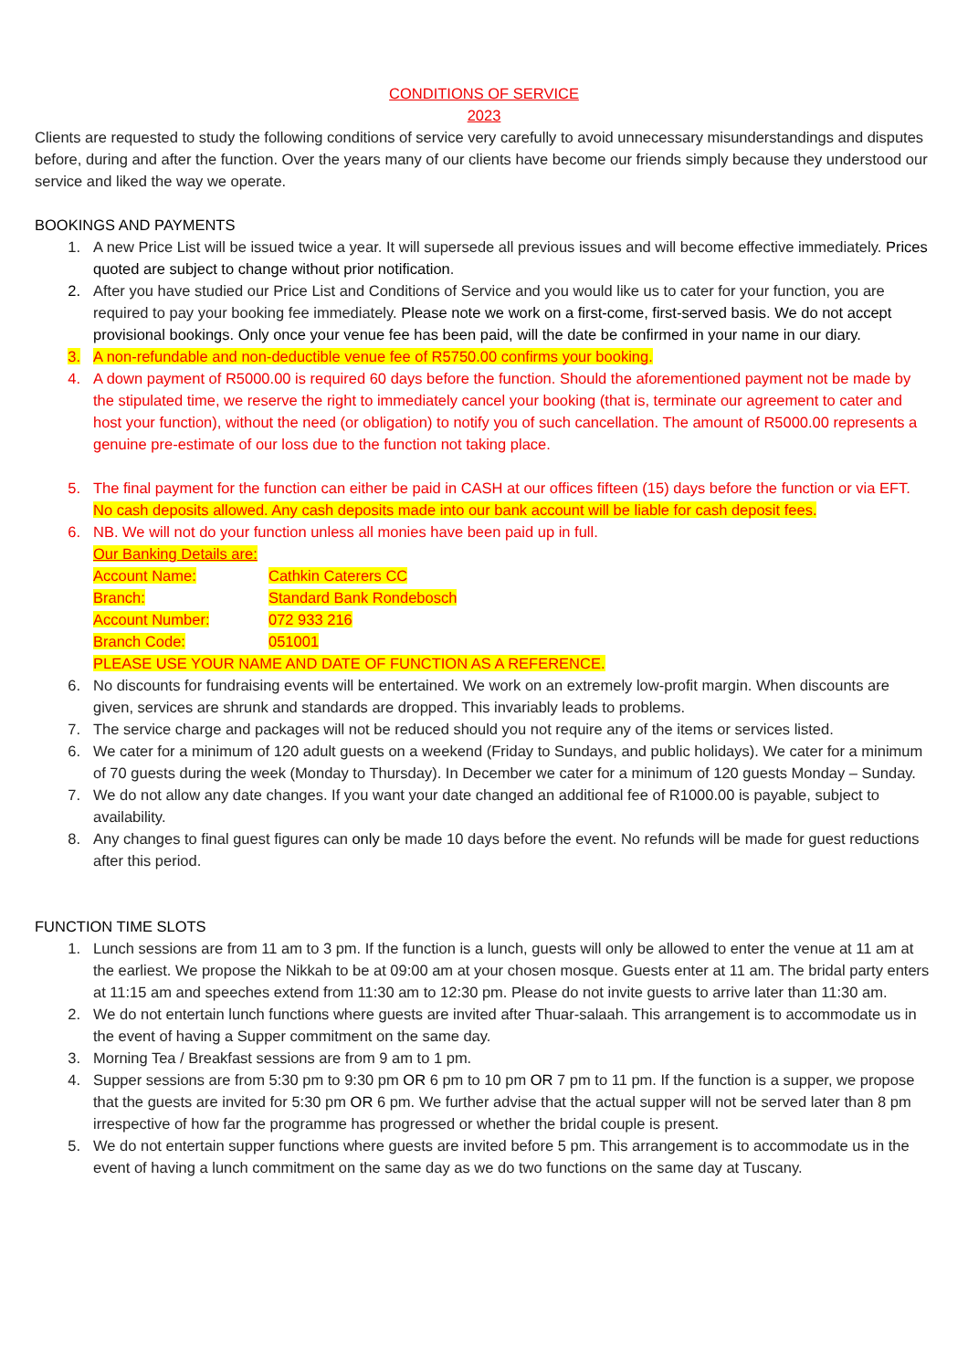CONDITIONS OF SERVICE
2023
Clients are requested to study the following conditions of service very carefully to avoid unnecessary misunderstandings and disputes before, during and after the function. Over the years many of our clients have become our friends simply because they understood our service and liked the way we operate.
BOOKINGS AND PAYMENTS
1. A new Price List will be issued twice a year. It will supersede all previous issues and will become effective immediately. Prices quoted are subject to change without prior notification.
2. After you have studied our Price List and Conditions of Service and you would like us to cater for your function, you are required to pay your booking fee immediately. Please note we work on a first-come, first-served basis. We do not accept provisional bookings. Only once your venue fee has been paid, will the date be confirmed in your name in our diary.
3. A non-refundable and non-deductible venue fee of R5750.00 confirms your booking.
4. A down payment of R5000.00 is required 60 days before the function. Should the aforementioned payment not be made by the stipulated time, we reserve the right to immediately cancel your booking (that is, terminate our agreement to cater and host your function), without the need (or obligation) to notify you of such cancellation. The amount of R5000.00 represents a genuine pre-estimate of our loss due to the function not taking place.
5. The final payment for the function can either be paid in CASH at our offices fifteen (15) days before the function or via EFT. No cash deposits allowed. Any cash deposits made into our bank account will be liable for cash deposit fees.
6. NB. We will not do your function unless all monies have been paid up in full.
Our Banking Details are:
| Account Name: | Cathkin Caterers CC |
| Branch: | Standard Bank Rondebosch |
| Account Number: | 072 933 216 |
| Branch Code: | 051001 |
PLEASE USE YOUR NAME AND DATE OF FUNCTION AS A REFERENCE.
6. No discounts for fundraising events will be entertained. We work on an extremely low-profit margin. When discounts are given, services are shrunk and standards are dropped. This invariably leads to problems.
7. The service charge and packages will not be reduced should you not require any of the items or services listed.
6. We cater for a minimum of 120 adult guests on a weekend (Friday to Sundays, and public holidays). We cater for a minimum of 70 guests during the week (Monday to Thursday). In December we cater for a minimum of 120 guests Monday – Sunday.
7. We do not allow any date changes. If you want your date changed an additional fee of R1000.00 is payable, subject to availability.
8. Any changes to final guest figures can only be made 10 days before the event. No refunds will be made for guest reductions after this period.
FUNCTION TIME SLOTS
1. Lunch sessions are from 11 am to 3 pm. If the function is a lunch, guests will only be allowed to enter the venue at 11 am at the earliest. We propose the Nikkah to be at 09:00 am at your chosen mosque. Guests enter at 11 am. The bridal party enters at 11:15 am and speeches extend from 11:30 am to 12:30 pm. Please do not invite guests to arrive later than 11:30 am.
2. We do not entertain lunch functions where guests are invited after Thuar-salaah. This arrangement is to accommodate us in the event of having a Supper commitment on the same day.
3. Morning Tea / Breakfast sessions are from 9 am to 1 pm.
4. Supper sessions are from 5:30 pm to 9:30 pm OR 6 pm to 10 pm OR 7 pm to 11 pm. If the function is a supper, we propose that the guests are invited for 5:30 pm OR 6 pm. We further advise that the actual supper will not be served later than 8 pm irrespective of how far the programme has progressed or whether the bridal couple is present.
5. We do not entertain supper functions where guests are invited before 5 pm. This arrangement is to accommodate us in the event of having a lunch commitment on the same day as we do two functions on the same day at Tuscany.